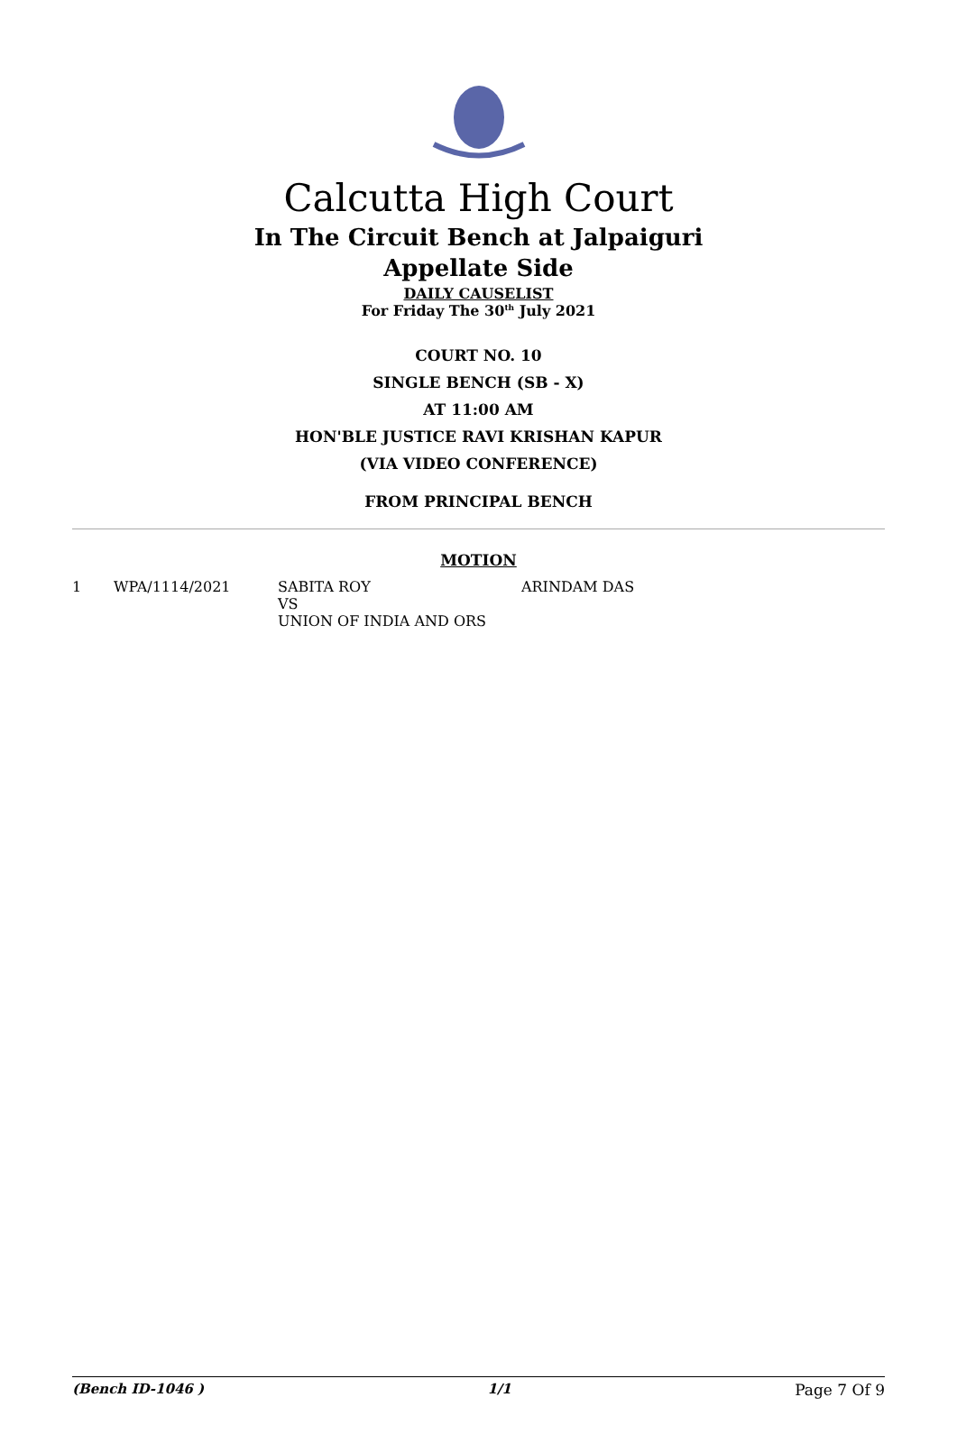Calcutta High Court
In The Circuit Bench at Jalpaiguri
Appellate Side
DAILY CAUSELIST
For Friday The 30<sup>th</sup> July 2021
COURT NO. 10
SINGLE BENCH (SB - X)
AT 11:00 AM
HON'BLE JUSTICE RAVI KRISHAN KAPUR
(VIA VIDEO CONFERENCE)
FROM PRINCIPAL BENCH
MOTION
| 1 | WPA/1114/2021 | SABITA ROY VS UNION OF INDIA AND ORS | ARINDAM DAS |
(Bench ID-1046 ) 1/1 Page 7 Of 9